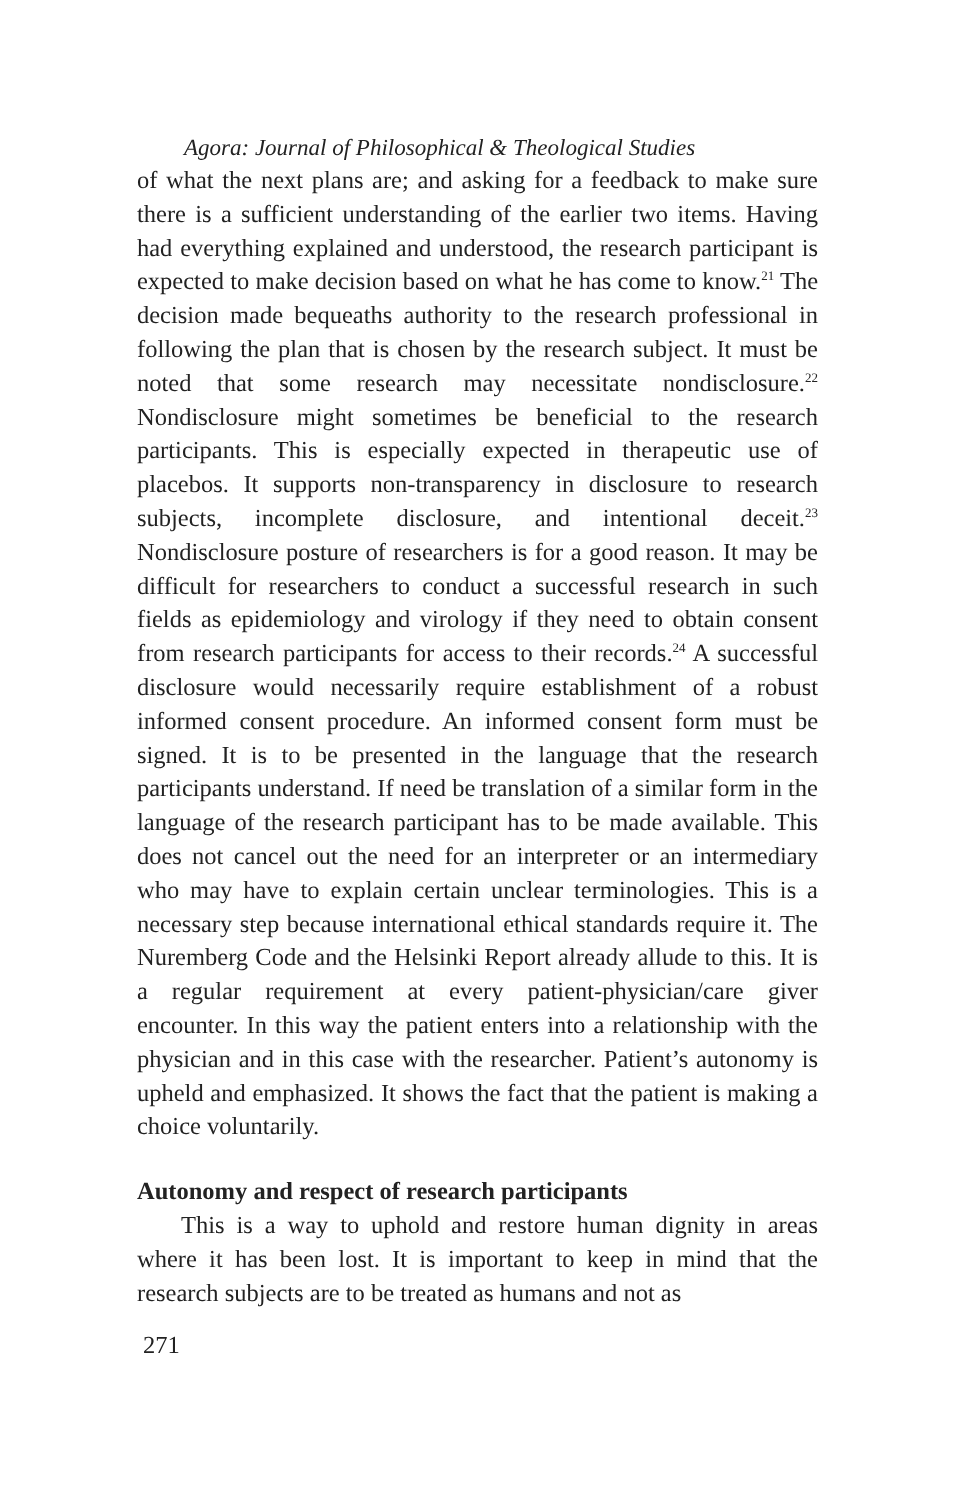Agora: Journal of Philosophical & Theological Studies
of what the next plans are; and asking for a feedback to make sure there is a sufficient understanding of the earlier two items. Having had everything explained and understood, the research participant is expected to make decision based on what he has come to know.<sup>21</sup> The decision made bequeaths authority to the research professional in following the plan that is chosen by the research subject. It must be noted that some research may necessitate nondisclosure.<sup>22</sup> Nondisclosure might sometimes be beneficial to the research participants. This is especially expected in therapeutic use of placebos. It supports non-transparency in disclosure to research subjects, incomplete disclosure, and intentional deceit.<sup>23</sup> Nondisclosure posture of researchers is for a good reason. It may be difficult for researchers to conduct a successful research in such fields as epidemiology and virology if they need to obtain consent from research participants for access to their records.<sup>24</sup> A successful disclosure would necessarily require establishment of a robust informed consent procedure. An informed consent form must be signed. It is to be presented in the language that the research participants understand. If need be translation of a similar form in the language of the research participant has to be made available. This does not cancel out the need for an interpreter or an intermediary who may have to explain certain unclear terminologies. This is a necessary step because international ethical standards require it. The Nuremberg Code and the Helsinki Report already allude to this. It is a regular requirement at every patient-physician/care giver encounter. In this way the patient enters into a relationship with the physician and in this case with the researcher. Patient’s autonomy is upheld and emphasized. It shows the fact that the patient is making a choice voluntarily.
Autonomy and respect of research participants
This is a way to uphold and restore human dignity in areas where it has been lost. It is important to keep in mind that the research subjects are to be treated as humans and not as
271